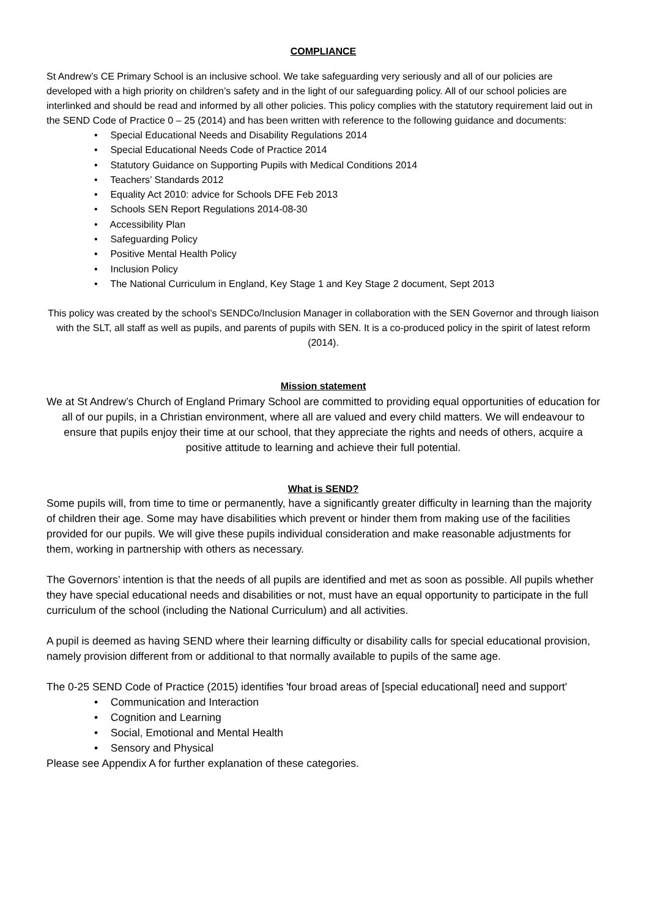COMPLIANCE
St Andrew’s CE Primary School is an inclusive school. We take safeguarding very seriously and all of our policies are developed with a high priority on children’s safety and in the light of our safeguarding policy. All of our school policies are interlinked and should be read and informed by all other policies. This policy complies with the statutory requirement laid out in the SEND Code of Practice 0 – 25 (2014) and has been written with reference to the following guidance and documents:
• Special Educational Needs and Disability Regulations 2014
• Special Educational Needs Code of Practice 2014
• Statutory Guidance on Supporting Pupils with Medical Conditions 2014
• Teachers’ Standards 2012
• Equality Act 2010: advice for Schools DFE Feb 2013
• Schools SEN Report Regulations 2014-08-30
• Accessibility Plan
• Safeguarding Policy
• Positive Mental Health Policy
• Inclusion Policy
• The National Curriculum in England, Key Stage 1 and Key Stage 2 document, Sept 2013
This policy was created by the school’s SENDCo/Inclusion Manager in collaboration with the SEN Governor and through liaison with the SLT, all staff as well as pupils, and parents of pupils with SEN. It is a co-produced policy in the spirit of latest reform (2014).
Mission statement
We at St Andrew’s Church of England Primary School are committed to providing equal opportunities of education for all of our pupils, in a Christian environment, where all are valued and every child matters. We will endeavour to ensure that pupils enjoy their time at our school, that they appreciate the rights and needs of others, acquire a positive attitude to learning and achieve their full potential.
What is SEND?
Some pupils will, from time to time or permanently, have a significantly greater difficulty in learning than the majority of children their age. Some may have disabilities which prevent or hinder them from making use of the facilities provided for our pupils. We will give these pupils individual consideration and make reasonable adjustments for them, working in partnership with others as necessary.
The Governors’ intention is that the needs of all pupils are identified and met as soon as possible. All pupils whether they have special educational needs and disabilities or not, must have an equal opportunity to participate in the full curriculum of the school (including the National Curriculum) and all activities.
A pupil is deemed as having SEND where their learning difficulty or disability calls for special educational provision, namely provision different from or additional to that normally available to pupils of the same age.
The 0-25 SEND Code of Practice (2015) identifies 'four broad areas of [special educational] need and support'
• Communication and Interaction
• Cognition and Learning
• Social, Emotional and Mental Health
• Sensory and Physical
Please see Appendix A for further explanation of these categories.